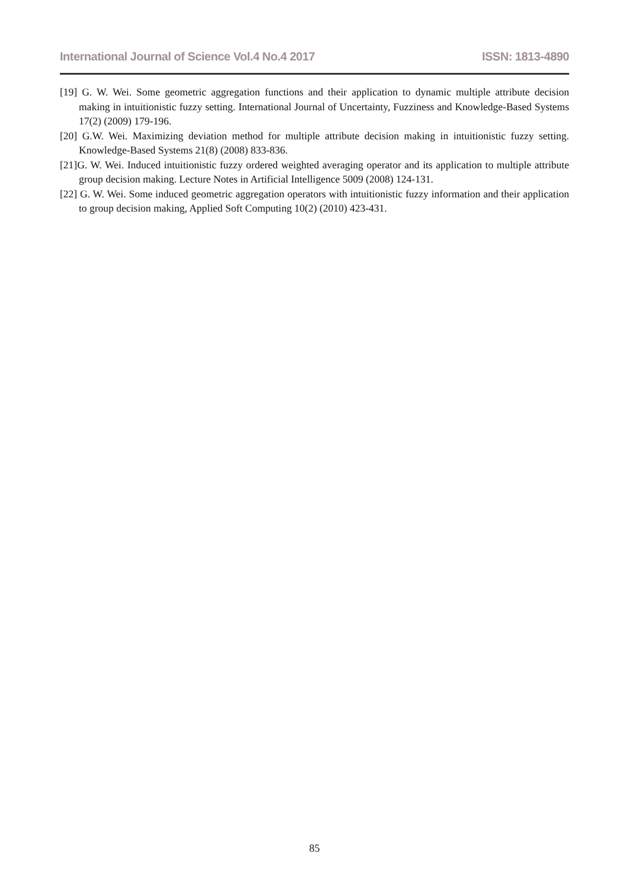International Journal of Science Vol.4 No.4 2017 ISSN: 1813-4890
[19] G. W. Wei. Some geometric aggregation functions and their application to dynamic multiple attribute decision making in intuitionistic fuzzy setting. International Journal of Uncertainty, Fuzziness and Knowledge-Based Systems 17(2) (2009) 179-196.
[20] G.W. Wei. Maximizing deviation method for multiple attribute decision making in intuitionistic fuzzy setting. Knowledge-Based Systems 21(8) (2008) 833-836.
[21]G. W. Wei. Induced intuitionistic fuzzy ordered weighted averaging operator and its application to multiple attribute group decision making. Lecture Notes in Artificial Intelligence 5009 (2008) 124-131.
[22] G. W. Wei. Some induced geometric aggregation operators with intuitionistic fuzzy information and their application to group decision making, Applied Soft Computing 10(2) (2010) 423-431.
85